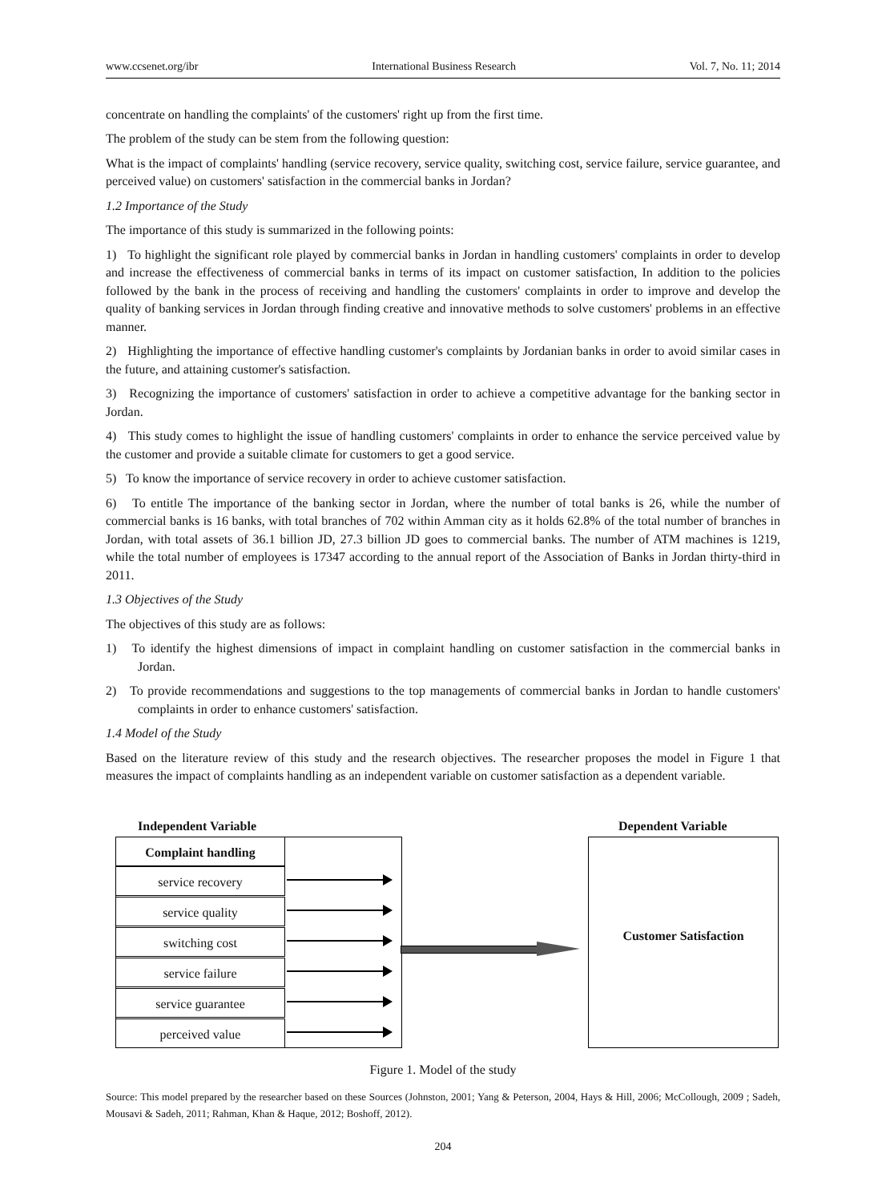www.ccsenet.org/ibr International Business Research Vol. 7, No. 11; 2014
concentrate on handling the complaints' of the customers' right up from the first time.
The problem of the study can be stem from the following question:
What is the impact of complaints' handling (service recovery, service quality, switching cost, service failure, service guarantee, and perceived value) on customers' satisfaction in the commercial banks in Jordan?
1.2 Importance of the Study
The importance of this study is summarized in the following points:
1) To highlight the significant role played by commercial banks in Jordan in handling customers' complaints in order to develop and increase the effectiveness of commercial banks in terms of its impact on customer satisfaction, In addition to the policies followed by the bank in the process of receiving and handling the customers' complaints in order to improve and develop the quality of banking services in Jordan through finding creative and innovative methods to solve customers' problems in an effective manner.
2) Highlighting the importance of effective handling customer's complaints by Jordanian banks in order to avoid similar cases in the future, and attaining customer's satisfaction.
3) Recognizing the importance of customers' satisfaction in order to achieve a competitive advantage for the banking sector in Jordan.
4) This study comes to highlight the issue of handling customers' complaints in order to enhance the service perceived value by the customer and provide a suitable climate for customers to get a good service.
5) To know the importance of service recovery in order to achieve customer satisfaction.
6) To entitle The importance of the banking sector in Jordan, where the number of total banks is 26, while the number of commercial banks is 16 banks, with total branches of 702 within Amman city as it holds 62.8% of the total number of branches in Jordan, with total assets of 36.1 billion JD, 27.3 billion JD goes to commercial banks. The number of ATM machines is 1219, while the total number of employees is 17347 according to the annual report of the Association of Banks in Jordan thirty-third in 2011.
1.3 Objectives of the Study
The objectives of this study are as follows:
1) To identify the highest dimensions of impact in complaint handling on customer satisfaction in the commercial banks in Jordan.
2) To provide recommendations and suggestions to the top managements of commercial banks in Jordan to handle customers' complaints in order to enhance customers' satisfaction.
1.4 Model of the Study
Based on the literature review of this study and the research objectives. The researcher proposes the model in Figure 1 that measures the impact of complaints handling as an independent variable on customer satisfaction as a dependent variable.
Independent Variable Dependent Variable
Complaint handling
service recovery
service quality
switching cost
service failure
service guarantee
perceived value
Customer Satisfaction
Figure 1. Model of the study
Source: This model prepared by the researcher based on these Sources (Johnston, 2001; Yang & Peterson, 2004, Hays & Hill, 2006; McCollough, 2009 ; Sadeh, Mousavi & Sadeh, 2011; Rahman, Khan & Haque, 2012; Boshoff, 2012).
204